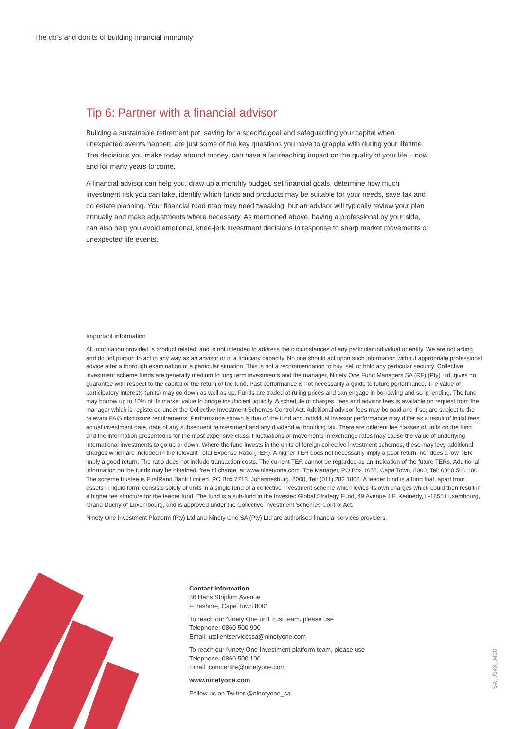The do’s and don’ts of building financial immunity
Tip 6: Partner with a financial advisor
Building a sustainable retirement pot, saving for a specific goal and safeguarding your capital when unexpected events happen, are just some of the key questions you have to grapple with during your lifetime. The decisions you make today around money, can have a far-reaching impact on the quality of your life – now and for many years to come.
A financial advisor can help you: draw up a monthly budget, set financial goals, determine how much investment risk you can take, identify which funds and products may be suitable for your needs, save tax and do estate planning. Your financial road map may need tweaking, but an advisor will typically review your plan annually and make adjustments where necessary. As mentioned above, having a professional by your side, can also help you avoid emotional, knee-jerk investment decisions in response to sharp market movements or unexpected life events.
Important information
All information provided is product related, and is not intended to address the circumstances of any particular individual or entity. We are not acting and do not purport to act in any way as an advisor or in a fiduciary capacity. No one should act upon such information without appropriate professional advice after a thorough examination of a particular situation. This is not a recommendation to buy, sell or hold any particular security. Collective investment scheme funds are generally medium to long term investments and the manager, Ninety One Fund Managers SA (RF) (Pty) Ltd, gives no guarantee with respect to the capital or the return of the fund. Past performance is not necessarily a guide to future performance. The value of participatory interests (units) may go down as well as up. Funds are traded at ruling prices and can engage in borrowing and scrip lending. The fund may borrow up to 10% of its market value to bridge insufficient liquidity. A schedule of charges, fees and advisor fees is available on request from the manager which is registered under the Collective Investment Schemes Control Act. Additional advisor fees may be paid and if so, are subject to the relevant FAIS disclosure requirements. Performance shown is that of the fund and individual investor performance may differ as a result of initial fees, actual investment date, date of any subsequent reinvestment and any dividend withholding tax. There are different fee classes of units on the fund and the information presented is for the most expensive class. Fluctuations or movements in exchange rates may cause the value of underlying international investments to go up or down. Where the fund invests in the units of foreign collective investment schemes, these may levy additional charges which are included in the relevant Total Expense Ratio (TER). A higher TER does not necessarily imply a poor return, nor does a low TER imply a good return. The ratio does not include transaction costs. The current TER cannot be regarded as an indication of the future TERs. Additional information on the funds may be obtained, free of charge, at www.ninetyone.com. The Manager, PO Box 1655, Cape Town, 8000, Tel: 0860 500 100. The scheme trustee is FirstRand Bank Limited, PO Box 7713, Johannesburg, 2000, Tel: (011) 282 1808. A feeder fund is a fund that, apart from assets in liquid form, consists solely of units in a single fund of a collective investment scheme which levies its own charges which could then result in a higher fee structure for the feeder fund. The fund is a sub-fund in the Investec Global Strategy Fund, 49 Avenue J.F. Kennedy, L-1855 Luxembourg, Grand Duchy of Luxembourg, and is approved under the Collective Investment Schemes Control Act.
Ninety One Investment Platform (Pty) Ltd and Ninety One SA (Pty) Ltd are authorised financial services providers.
Contact information
36 Hans Strijdom Avenue
Foreshore, Cape Town 8001
To reach our Ninety One unit trust team, please use
Telephone: 0860 500 900
Email: utclientservicessa@ninetyone.com
To reach our Ninety One Investment platform team, please use
Telephone: 0860 500 100
Email: comcentre@ninetyone.com
www.ninetyone.com
Follow us on Twitter @ninetyone_sa
SA_0348_0420